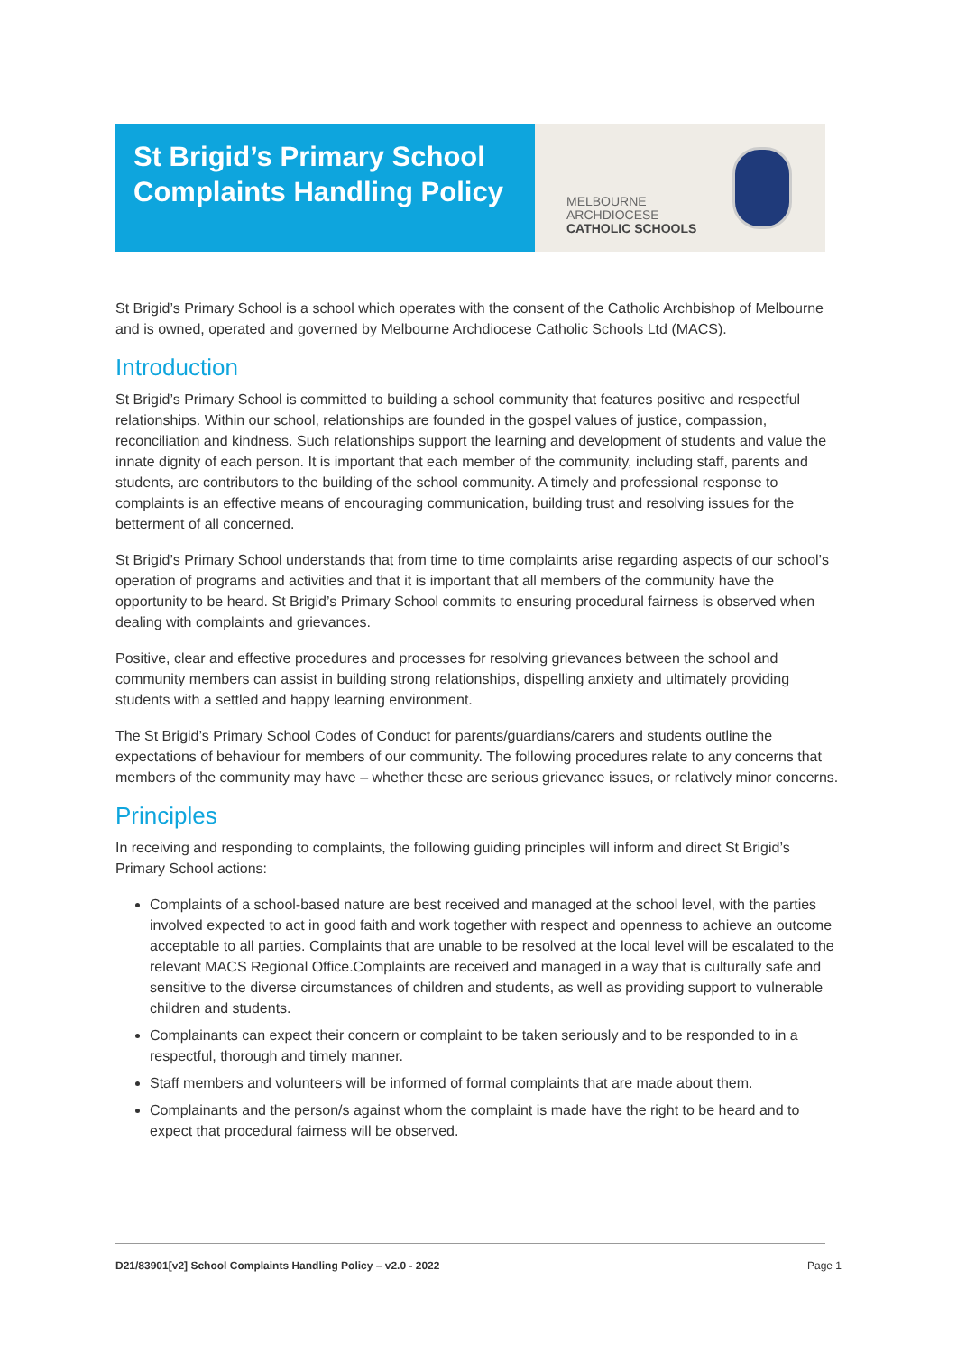St Brigid’s Primary School
Complaints Handling Policy
MELBOURNE
ARCHDIOCESE
CATHOLIC SCHOOLS
St Brigid’s Primary School is a school which operates with the consent of the Catholic Archbishop of Melbourne and is owned, operated and governed by Melbourne Archdiocese Catholic Schools Ltd (MACS).
Introduction
St Brigid’s Primary School is committed to building a school community that features positive and respectful relationships. Within our school, relationships are founded in the gospel values of justice, compassion, reconciliation and kindness. Such relationships support the learning and development of students and value the innate dignity of each person. It is important that each member of the community, including staff, parents and students, are contributors to the building of the school community. A timely and professional response to complaints is an effective means of encouraging communication, building trust and resolving issues for the betterment of all concerned.
St Brigid’s Primary School understands that from time to time complaints arise regarding aspects of our school’s operation of programs and activities and that it is important that all members of the community have the opportunity to be heard. St Brigid’s Primary School commits to ensuring procedural fairness is observed when dealing with complaints and grievances.
Positive, clear and effective procedures and processes for resolving grievances between the school and community members can assist in building strong relationships, dispelling anxiety and ultimately providing students with a settled and happy learning environment.
The St Brigid’s Primary School Codes of Conduct for parents/guardians/carers and students outline the expectations of behaviour for members of our community. The following procedures relate to any concerns that members of the community may have – whether these are serious grievance issues, or relatively minor concerns.
Principles
In receiving and responding to complaints, the following guiding principles will inform and direct St Brigid’s Primary School actions:
Complaints of a school-based nature are best received and managed at the school level, with the parties involved expected to act in good faith and work together with respect and openness to achieve an outcome acceptable to all parties. Complaints that are unable to be resolved at the local level will be escalated to the relevant MACS Regional Office.Complaints are received and managed in a way that is culturally safe and sensitive to the diverse circumstances of children and students, as well as providing support to vulnerable children and students.
Complainants can expect their concern or complaint to be taken seriously and to be responded to in a respectful, thorough and timely manner.
Staff members and volunteers will be informed of formal complaints that are made about them.
Complainants and the person/s against whom the complaint is made have the right to be heard and to expect that procedural fairness will be observed.
D21/83901[v2] School Complaints Handling Policy – v2.0 - 2022 Page 1